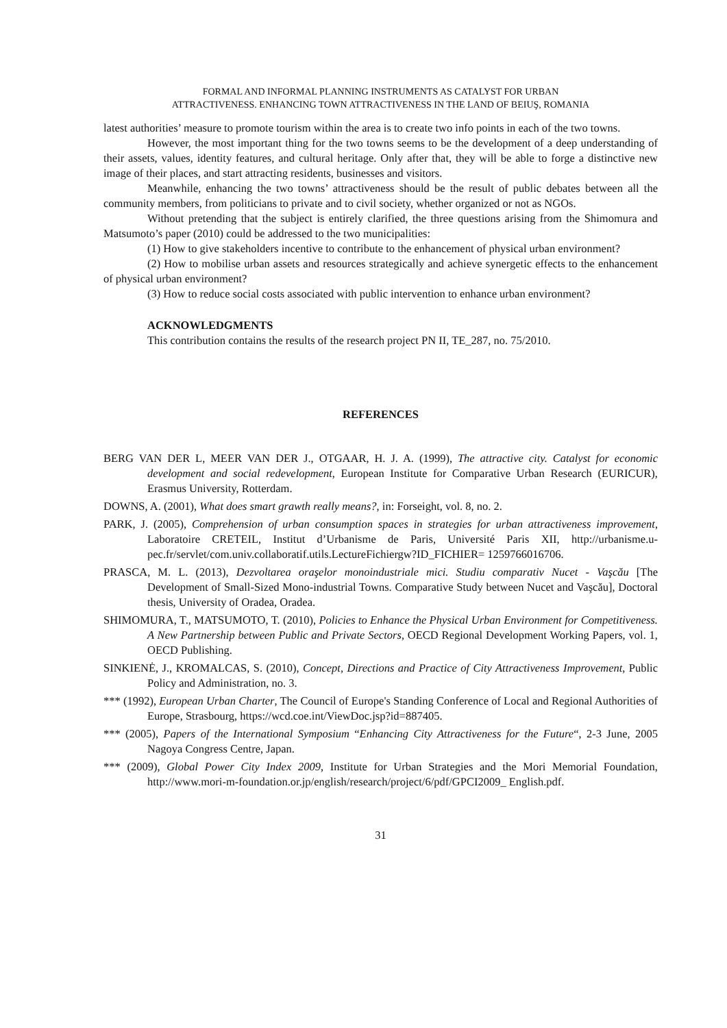FORMAL AND INFORMAL PLANNING INSTRUMENTS AS CATALYST FOR URBAN
ATTRACTIVENESS. ENHANCING TOWN ATTRACTIVENESS IN THE LAND OF BEIUŞ, ROMANIA
latest authorities’ measure to promote tourism within the area is to create two info points in each of the two towns.
However, the most important thing for the two towns seems to be the development of a deep understanding of their assets, values, identity features, and cultural heritage. Only after that, they will be able to forge a distinctive new image of their places, and start attracting residents, businesses and visitors.
Meanwhile, enhancing the two towns’ attractiveness should be the result of public debates between all the community members, from politicians to private and to civil society, whether organized or not as NGOs.
Without pretending that the subject is entirely clarified, the three questions arising from the Shimomura and Matsumoto’s paper (2010) could be addressed to the two municipalities:
(1) How to give stakeholders incentive to contribute to the enhancement of physical urban environment?
(2) How to mobilise urban assets and resources strategically and achieve synergetic effects to the enhancement of physical urban environment?
(3) How to reduce social costs associated with public intervention to enhance urban environment?
ACKNOWLEDGMENTS
This contribution contains the results of the research project PN II, TE_287, no. 75/2010.
REFERENCES
BERG VAN DER L, MEER VAN DER J., OTGAAR, H. J. A. (1999), The attractive city. Catalyst for economic development and social redevelopment, European Institute for Comparative Urban Research (EURICUR), Erasmus University, Rotterdam.
DOWNS, A. (2001), What does smart grawth really means?, in: Forseight, vol. 8, no. 2.
PARK, J. (2005), Comprehension of urban consumption spaces in strategies for urban attractiveness improvement, Laboratoire CRETEIL, Institut d’Urbanisme de Paris, Université Paris XII, http://urbanisme.u-pec.fr/servlet/com.univ.collaboratif.utils.LectureFichiergw?ID_FICHIER= 1259766016706.
PRASCA, M. L. (2013), Dezvoltarea oraşelor monoindustriale mici. Studiu comparativ Nucet - Vaşcău [The Development of Small-Sized Mono-industrial Towns. Comparative Study between Nucet and Vaşcău], Doctoral thesis, University of Oradea, Oradea.
SHIMOMURA, T., MATSUMOTO, T. (2010), Policies to Enhance the Physical Urban Environment for Competitiveness. A New Partnership between Public and Private Sectors, OECD Regional Development Working Papers, vol. 1, OECD Publishing.
SINKIENĖ, J., KROMALCAS, S. (2010), Concept, Directions and Practice of City Attractiveness Improvement, Public Policy and Administration, no. 3.
*** (1992), European Urban Charter, The Council of Europe's Standing Conference of Local and Regional Authorities of Europe, Strasbourg, https://wcd.coe.int/ViewDoc.jsp?id=887405.
*** (2005), Papers of the International Symposium “Enhancing City Attractiveness for the Future“, 2-3 June, 2005 Nagoya Congress Centre, Japan.
*** (2009), Global Power City Index 2009, Institute for Urban Strategies and the Mori Memorial Foundation, http://www.mori-m-foundation.or.jp/english/research/project/6/pdf/GPCI2009_ English.pdf.
31